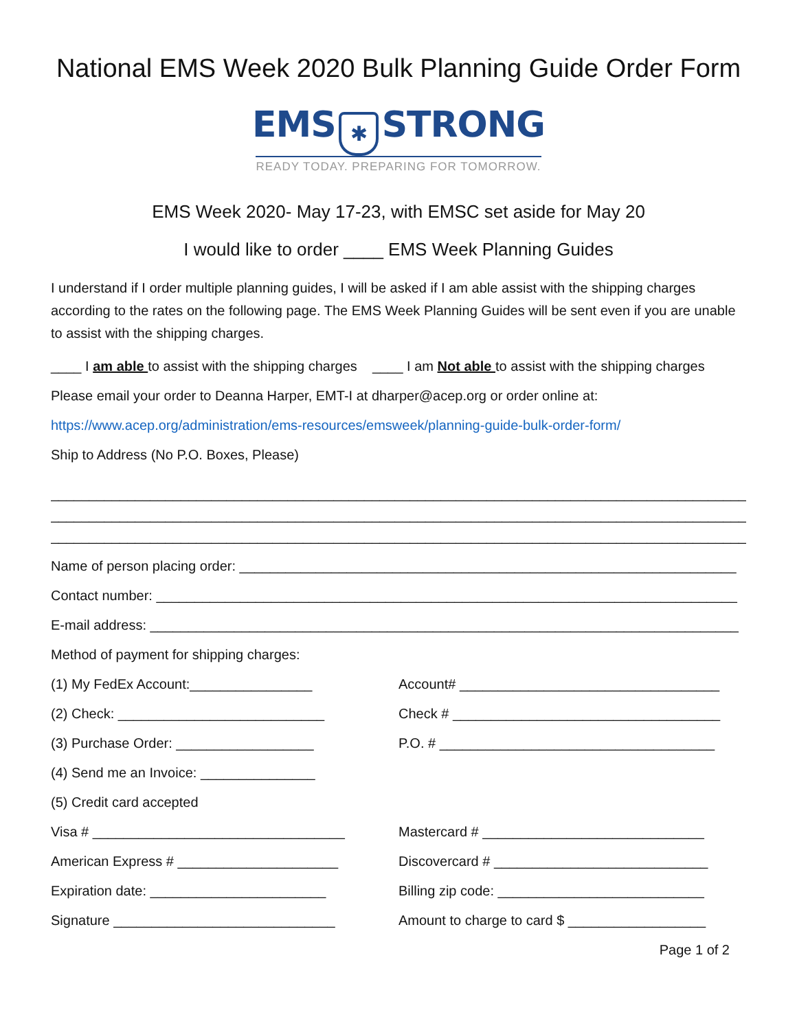National EMS Week 2020 Bulk Planning Guide Order Form
EMS ✱ STRONG
READY TODAY. PREPARING FOR TOMORROW.
EMS Week 2020- May 17-23, with EMSC set aside for May 20
I would like to order ____ EMS Week Planning Guides
I understand if I order multiple planning guides, I will be asked if I am able assist with the shipping charges according to the rates on the following page. The EMS Week Planning Guides will be sent even if you are unable to assist with the shipping charges.
____ I am able to assist with the shipping charges ____ I am Not able to assist with the shipping charges
Please email your order to Deanna Harper, EMT-I at dharper@acep.org or order online at:
https://www.acep.org/administration/ems-resources/emsweek/planning-guide-bulk-order-form/
Ship to Address (No P.O. Boxes, Please)
______________________________________________________________________________________________
______________________________________________________________________________________________
______________________________________________________________________________________________
Name of person placing order: _________________________________________________________________
Contact number: ____________________________________________________________________________
E-mail address: _____________________________________________________________________________
Method of payment for shipping charges:
(1) My FedEx Account:________________ Account# __________________________________
(2) Check: ___________________________ Check # ___________________________________
(3) Purchase Order: __________________ P.O. # ____________________________________
(4) Send me an Invoice: _______________
(5) Credit card accepted
Visa # _________________________________ Mastercard # _____________________________
American Express # _____________________ Discovercard # ____________________________
Expiration date: _______________________ Billing zip code: ___________________________
Signature _____________________________ Amount to charge to card $ __________________
Page 1 of 2